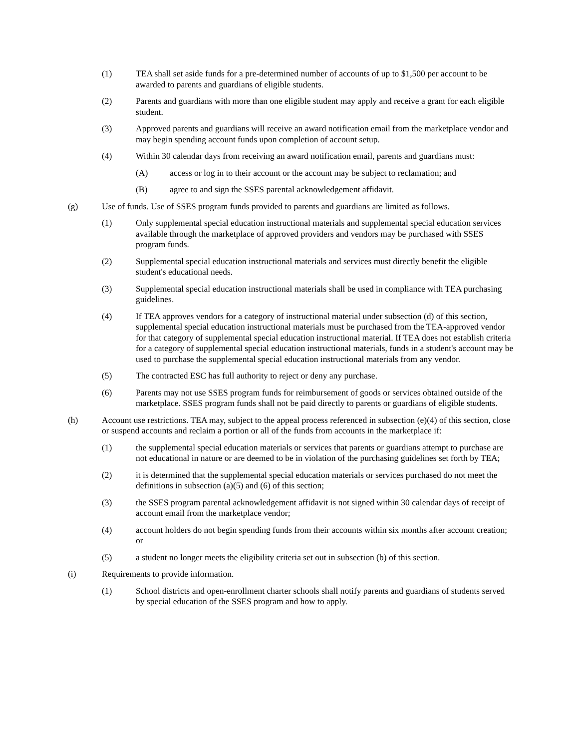(1) TEA shall set aside funds for a pre-determined number of accounts of up to $1,500 per account to be awarded to parents and guardians of eligible students.
(2) Parents and guardians with more than one eligible student may apply and receive a grant for each eligible student.
(3) Approved parents and guardians will receive an award notification email from the marketplace vendor and may begin spending account funds upon completion of account setup.
(4) Within 30 calendar days from receiving an award notification email, parents and guardians must:
(A) access or log in to their account or the account may be subject to reclamation; and
(B) agree to and sign the SSES parental acknowledgement affidavit.
(g) Use of funds. Use of SSES program funds provided to parents and guardians are limited as follows.
(1) Only supplemental special education instructional materials and supplemental special education services available through the marketplace of approved providers and vendors may be purchased with SSES program funds.
(2) Supplemental special education instructional materials and services must directly benefit the eligible student's educational needs.
(3) Supplemental special education instructional materials shall be used in compliance with TEA purchasing guidelines.
(4) If TEA approves vendors for a category of instructional material under subsection (d) of this section, supplemental special education instructional materials must be purchased from the TEA-approved vendor for that category of supplemental special education instructional material. If TEA does not establish criteria for a category of supplemental special education instructional materials, funds in a student's account may be used to purchase the supplemental special education instructional materials from any vendor.
(5) The contracted ESC has full authority to reject or deny any purchase.
(6) Parents may not use SSES program funds for reimbursement of goods or services obtained outside of the marketplace. SSES program funds shall not be paid directly to parents or guardians of eligible students.
(h) Account use restrictions. TEA may, subject to the appeal process referenced in subsection (e)(4) of this section, close or suspend accounts and reclaim a portion or all of the funds from accounts in the marketplace if:
(1) the supplemental special education materials or services that parents or guardians attempt to purchase are not educational in nature or are deemed to be in violation of the purchasing guidelines set forth by TEA;
(2) it is determined that the supplemental special education materials or services purchased do not meet the definitions in subsection (a)(5) and (6) of this section;
(3) the SSES program parental acknowledgement affidavit is not signed within 30 calendar days of receipt of account email from the marketplace vendor;
(4) account holders do not begin spending funds from their accounts within six months after account creation; or
(5) a student no longer meets the eligibility criteria set out in subsection (b) of this section.
(i) Requirements to provide information.
(1) School districts and open-enrollment charter schools shall notify parents and guardians of students served by special education of the SSES program and how to apply.